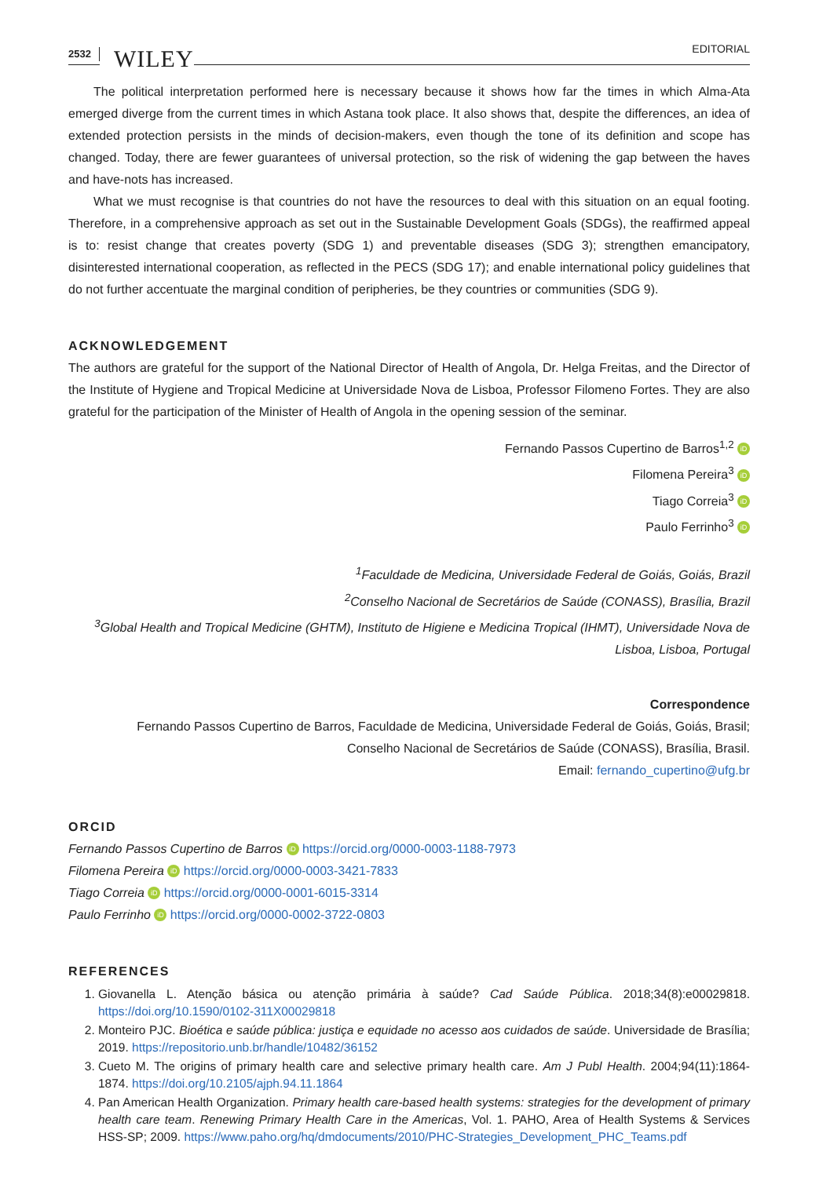2532 WILEY EDITORIAL
The political interpretation performed here is necessary because it shows how far the times in which Alma-Ata emerged diverge from the current times in which Astana took place. It also shows that, despite the differences, an idea of extended protection persists in the minds of decision-makers, even though the tone of its definition and scope has changed. Today, there are fewer guarantees of universal protection, so the risk of widening the gap between the haves and have-nots has increased.
What we must recognise is that countries do not have the resources to deal with this situation on an equal footing. Therefore, in a comprehensive approach as set out in the Sustainable Development Goals (SDGs), the reaffirmed appeal is to: resist change that creates poverty (SDG 1) and preventable diseases (SDG 3); strengthen emancipatory, disinterested international cooperation, as reflected in the PECS (SDG 17); and enable international policy guidelines that do not further accentuate the marginal condition of peripheries, be they countries or communities (SDG 9).
ACKNOWLEDGEMENT
The authors are grateful for the support of the National Director of Health of Angola, Dr. Helga Freitas, and the Director of the Institute of Hygiene and Tropical Medicine at Universidade Nova de Lisboa, Professor Filomeno Fortes. They are also grateful for the participation of the Minister of Health of Angola in the opening session of the seminar.
Fernando Passos Cupertino de Barros<sup>1,2</sup> iD
Filomena Pereira<sup>3</sup> iD
Tiago Correia<sup>3</sup> iD
Paulo Ferrinho<sup>3</sup> iD
<sup>1</sup> Faculdade de Medicina, Universidade Federal de Goiás, Goiás, Brazil
<sup>2</sup> Conselho Nacional de Secretários de Saúde (CONASS), Brasília, Brazil
<sup>3</sup> Global Health and Tropical Medicine (GHTM), Instituto de Higiene e Medicina Tropical (IHMT), Universidade Nova de Lisboa, Lisboa, Portugal
Correspondence
Fernando Passos Cupertino de Barros, Faculdade de Medicina, Universidade Federal de Goiás, Goiás, Brasil;
Conselho Nacional de Secretários de Saúde (CONASS), Brasília, Brasil.
Email: fernando_cupertino@ufg.br
ORCID
Fernando Passos Cupertino de Barros iD https://orcid.org/0000-0003-1188-7973
Filomena Pereira iD https://orcid.org/0000-0003-3421-7833
Tiago Correia iD https://orcid.org/0000-0001-6015-3314
Paulo Ferrinho iD https://orcid.org/0000-0002-3722-0803
REFERENCES
1. Giovanella L. Atenção básica ou atenção primária à saúde? Cad Saúde Pública. 2018;34(8):e00029818. https://doi.org/10.1590/0102-311X00029818
2. Monteiro PJC. Bioética e saúde pública: justiça e equidade no acesso aos cuidados de saúde. Universidade de Brasília; 2019. https://repositorio.unb.br/handle/10482/36152
3. Cueto M. The origins of primary health care and selective primary health care. Am J Publ Health. 2004;94(11):1864-1874. https://doi.org/10.2105/ajph.94.11.1864
4. Pan American Health Organization. Primary health care-based health systems: strategies for the development of primary health care team. Renewing Primary Health Care in the Americas, Vol. 1. PAHO, Area of Health Systems & Services HSS-SP; 2009. https://www.paho.org/hq/dmdocuments/2010/PHC-Strategies_Development_PHC_Teams.pdf